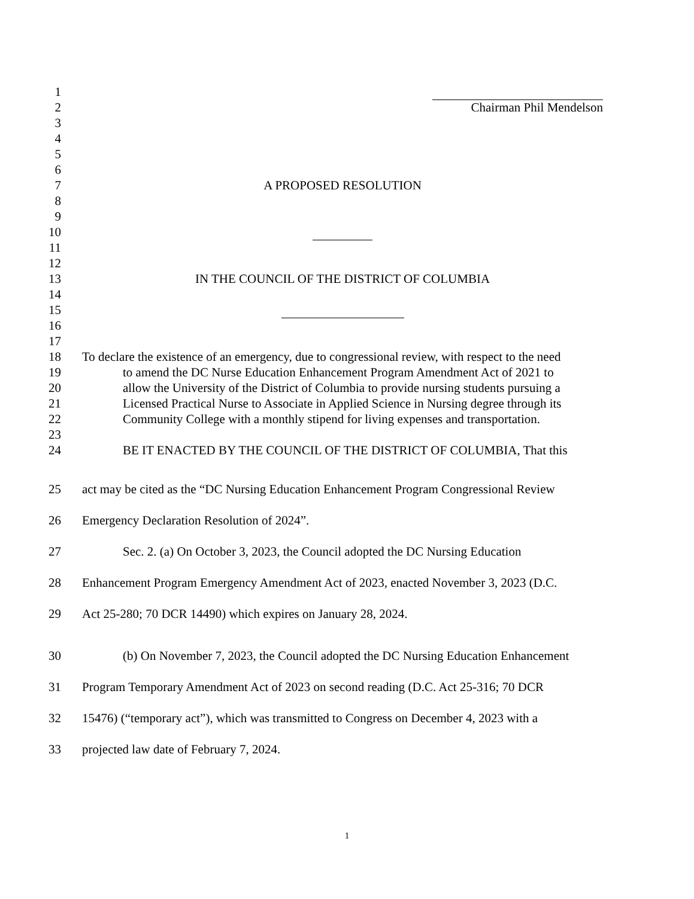1
2 Chairman Phil Mendelson
3
4
5
6
7 A PROPOSED RESOLUTION
8
9
10
11
12
13 IN THE COUNCIL OF THE DISTRICT OF COLUMBIA
14
15
16
17
18 To declare the existence of an emergency, due to congressional review, with respect to the need
19 to amend the DC Nurse Education Enhancement Program Amendment Act of 2021 to
20 allow the University of the District of Columbia to provide nursing students pursuing a
21 Licensed Practical Nurse to Associate in Applied Science in Nursing degree through its
22 Community College with a monthly stipend for living expenses and transportation.
23
24 BE IT ENACTED BY THE COUNCIL OF THE DISTRICT OF COLUMBIA, That this
25 act may be cited as the “DC Nursing Education Enhancement Program Congressional Review
26 Emergency Declaration Resolution of 2024”.
27 Sec. 2. (a) On October 3, 2023, the Council adopted the DC Nursing Education
28 Enhancement Program Emergency Amendment Act of 2023, enacted November 3, 2023 (D.C.
29 Act 25-280; 70 DCR 14490) which expires on January 28, 2024.
30 (b) On November 7, 2023, the Council adopted the DC Nursing Education Enhancement
31 Program Temporary Amendment Act of 2023 on second reading (D.C. Act 25-316; 70 DCR
32 15476) (“temporary act”), which was transmitted to Congress on December 4, 2023 with a
33 projected law date of February 7, 2024.
1